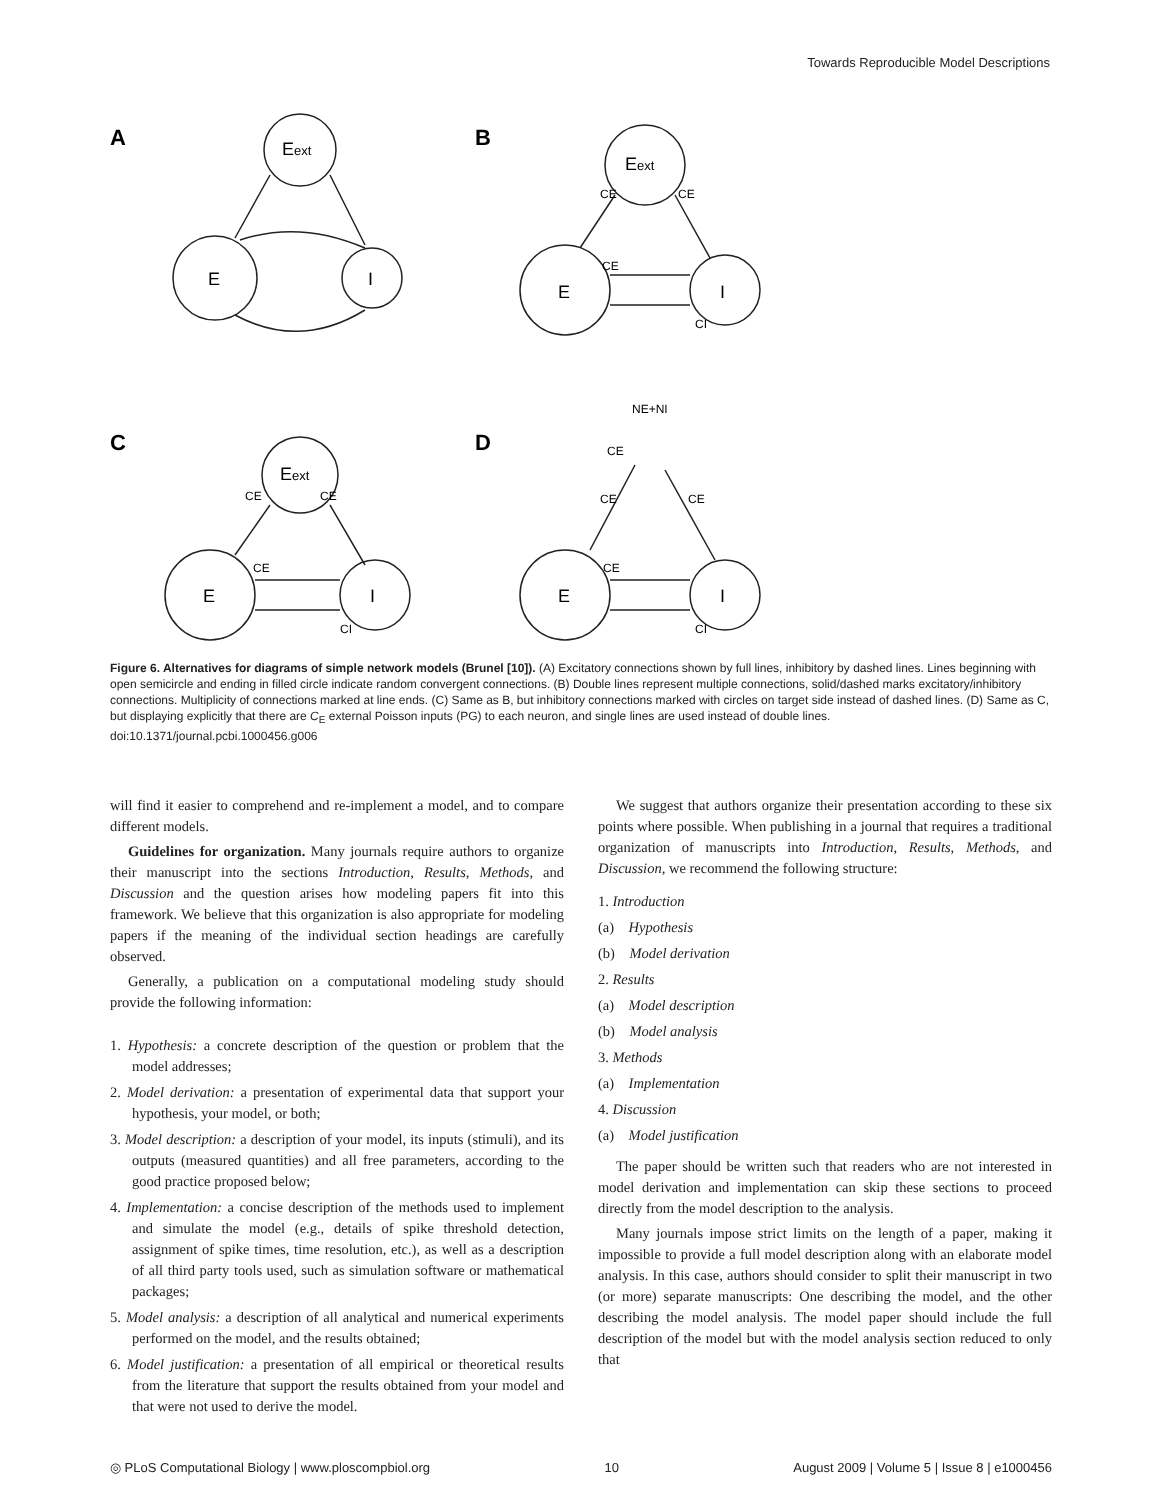Towards Reproducible Model Descriptions
A
B
C
D
Eext
E
I
Eext
E
I
Eext
E
I
E
I
CE
CE
CE
CI
CE
CE
CE
CI
NE+NI
CE
CE
CE
CE
CI
Figure 6. Alternatives for diagrams of simple network models (Brunel [10]). (A) Excitatory connections shown by full lines, inhibitory by dashed lines. Lines beginning with open semicircle and ending in filled circle indicate random convergent connections. (B) Double lines represent multiple connections, solid/dashed marks excitatory/inhibitory connections. Multiplicity of connections marked at line ends. (C) Same as B, but inhibitory connections marked with circles on target side instead of dashed lines. (D) Same as C, but displaying explicitly that there are C<sub>E</sub> external Poisson inputs (PG) to each neuron, and single lines are used instead of double lines.
doi:10.1371/journal.pcbi.1000456.g006
will find it easier to comprehend and re-implement a model, and to compare different models.
Guidelines for organization. Many journals require authors to organize their manuscript into the sections Introduction, Results, Methods, and Discussion and the question arises how modeling papers fit into this framework. We believe that this organization is also appropriate for modeling papers if the meaning of the individual section headings are carefully observed.
Generally, a publication on a computational modeling study should provide the following information:
1. Hypothesis: a concrete description of the question or problem that the model addresses;
2. Model derivation: a presentation of experimental data that support your hypothesis, your model, or both;
3. Model description: a description of your model, its inputs (stimuli), and its outputs (measured quantities) and all free parameters, according to the good practice proposed below;
4. Implementation: a concise description of the methods used to implement and simulate the model (e.g., details of spike threshold detection, assignment of spike times, time resolution, etc.), as well as a description of all third party tools used, such as simulation software or mathematical packages;
5. Model analysis: a description of all analytical and numerical experiments performed on the model, and the results obtained;
6. Model justification: a presentation of all empirical or theoretical results from the literature that support the results obtained from your model and that were not used to derive the model.
We suggest that authors organize their presentation according to these six points where possible. When publishing in a journal that requires a traditional organization of manuscripts into Introduction, Results, Methods, and Discussion, we recommend the following structure:
1. Introduction
(a) Hypothesis
(b) Model derivation
2. Results
(a) Model description
(b) Model analysis
3. Methods
(a) Implementation
4. Discussion
(a) Model justification
The paper should be written such that readers who are not interested in model derivation and implementation can skip these sections to proceed directly from the model description to the analysis.
Many journals impose strict limits on the length of a paper, making it impossible to provide a full model description along with an elaborate model analysis. In this case, authors should consider to split their manuscript in two (or more) separate manuscripts: One describing the model, and the other describing the model analysis. The model paper should include the full description of the model but with the model analysis section reduced to only that
◎ PLoS Computational Biology | www.ploscompbiol.org 10 August 2009 | Volume 5 | Issue 8 | e1000456